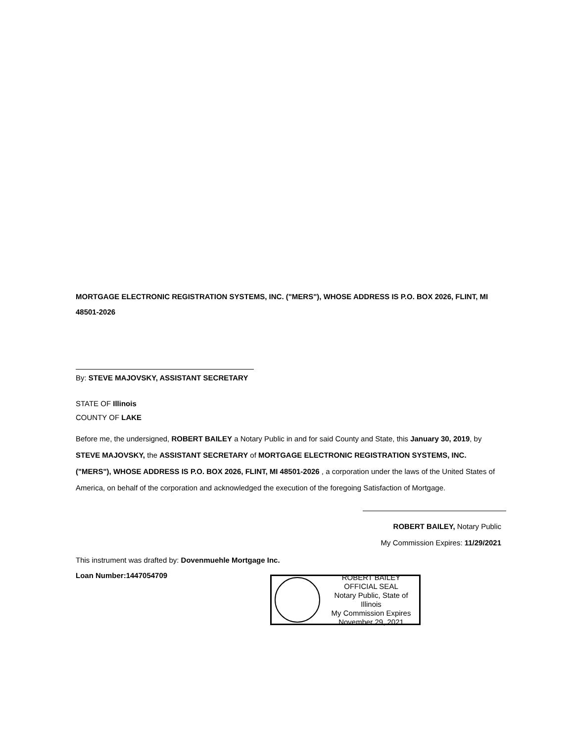MORTGAGE ELECTRONIC REGISTRATION SYSTEMS, INC. ("MERS"), WHOSE ADDRESS IS P.O. BOX 2026, FLINT, MI 48501-2026
By: STEVE MAJOVSKY, ASSISTANT SECRETARY
STATE OF Illinois
COUNTY OF LAKE
Before me, the undersigned, ROBERT BAILEY a Notary Public in and for said County and State, this January 30, 2019, by STEVE MAJOVSKY, the ASSISTANT SECRETARY of MORTGAGE ELECTRONIC REGISTRATION SYSTEMS, INC. ("MERS"), WHOSE ADDRESS IS P.O. BOX 2026, FLINT, MI 48501-2026 , a corporation under the laws of the United States of America, on behalf of the corporation and acknowledged the execution of the foregoing Satisfaction of Mortgage.
ROBERT BAILEY, Notary Public
My Commission Expires: 11/29/2021
This instrument was drafted by: Dovenmuehle Mortgage Inc.
Loan Number:1447054709
ROBERT BAILEY
OFFICIAL SEAL
Notary Public, State of Illinois
My Commission Expires
November 29, 2021